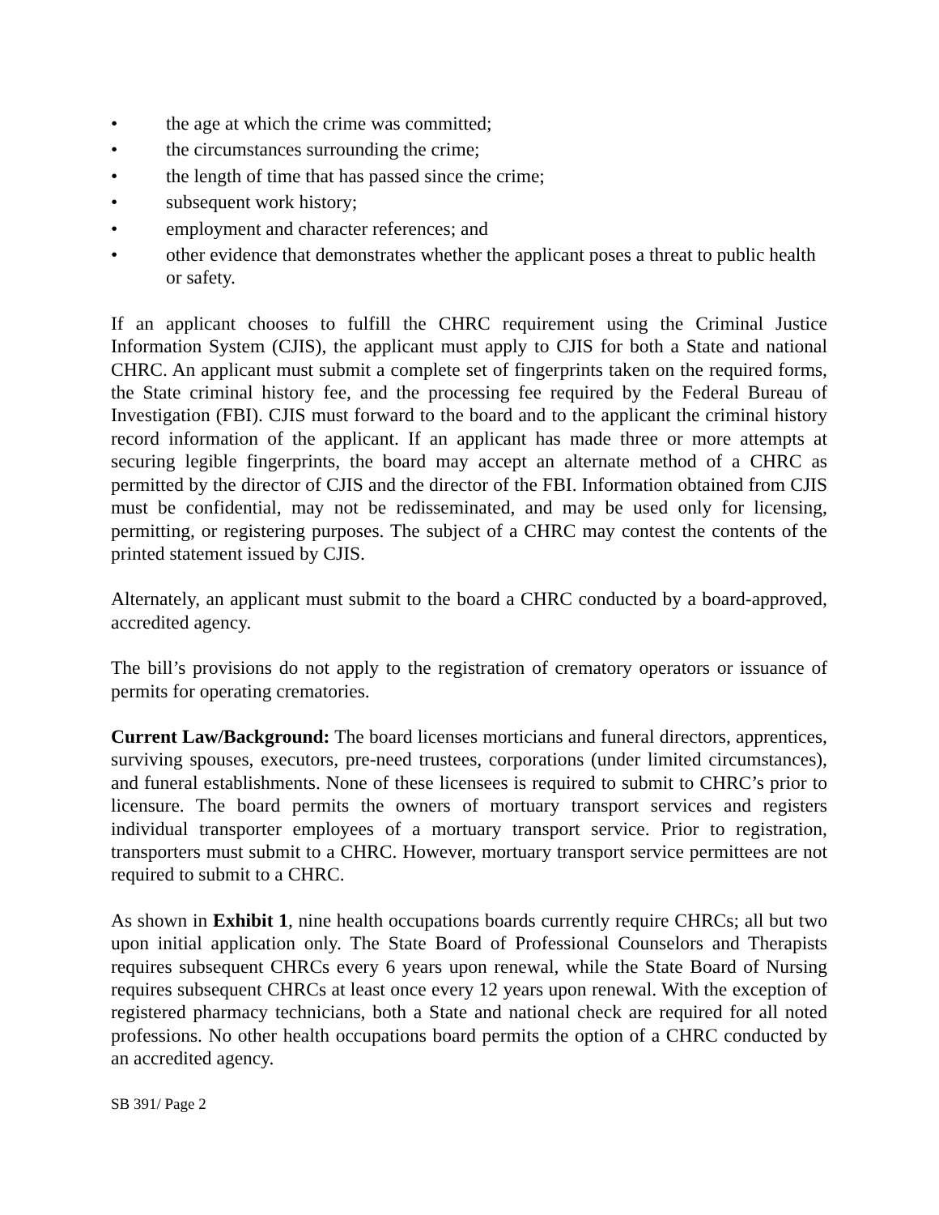• the age at which the crime was committed;
• the circumstances surrounding the crime;
• the length of time that has passed since the crime;
• subsequent work history;
• employment and character references; and
• other evidence that demonstrates whether the applicant poses a threat to public health or safety.
If an applicant chooses to fulfill the CHRC requirement using the Criminal Justice Information System (CJIS), the applicant must apply to CJIS for both a State and national CHRC. An applicant must submit a complete set of fingerprints taken on the required forms, the State criminal history fee, and the processing fee required by the Federal Bureau of Investigation (FBI). CJIS must forward to the board and to the applicant the criminal history record information of the applicant. If an applicant has made three or more attempts at securing legible fingerprints, the board may accept an alternate method of a CHRC as permitted by the director of CJIS and the director of the FBI. Information obtained from CJIS must be confidential, may not be redisseminated, and may be used only for licensing, permitting, or registering purposes. The subject of a CHRC may contest the contents of the printed statement issued by CJIS.
Alternately, an applicant must submit to the board a CHRC conducted by a board-approved, accredited agency.
The bill’s provisions do not apply to the registration of crematory operators or issuance of permits for operating crematories.
Current Law/Background: The board licenses morticians and funeral directors, apprentices, surviving spouses, executors, pre-need trustees, corporations (under limited circumstances), and funeral establishments. None of these licensees is required to submit to CHRC’s prior to licensure. The board permits the owners of mortuary transport services and registers individual transporter employees of a mortuary transport service. Prior to registration, transporters must submit to a CHRC. However, mortuary transport service permittees are not required to submit to a CHRC.
As shown in Exhibit 1, nine health occupations boards currently require CHRCs; all but two upon initial application only. The State Board of Professional Counselors and Therapists requires subsequent CHRCs every 6 years upon renewal, while the State Board of Nursing requires subsequent CHRCs at least once every 12 years upon renewal. With the exception of registered pharmacy technicians, both a State and national check are required for all noted professions. No other health occupations board permits the option of a CHRC conducted by an accredited agency.
SB 391/ Page 2